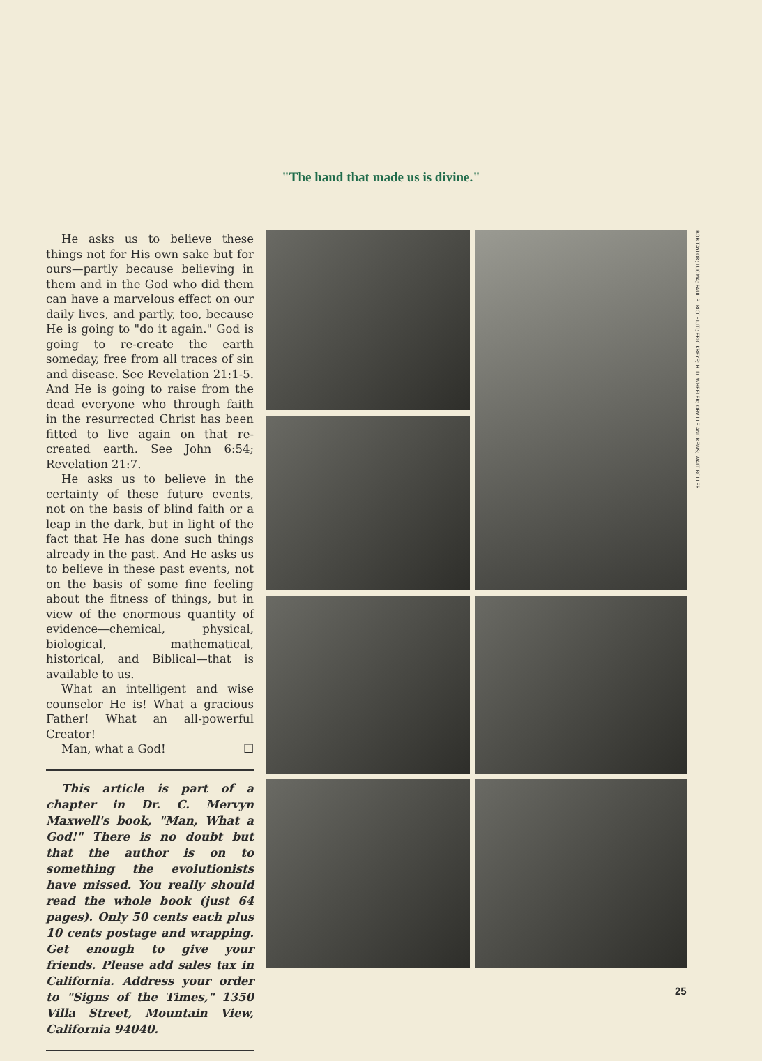"The hand that made us is divine."
He asks us to believe these things not for His own sake but for ours—partly because believing in them and in the God who did them can have a marvelous effect on our daily lives, and partly, too, because He is going to "do it again." God is going to re-create the earth someday, free from all traces of sin and disease. See Revelation 21:1-5. And He is going to raise from the dead everyone who through faith in the resurrected Christ has been fitted to live again on that re-created earth. See John 6:54; Revelation 21:7.
He asks us to believe in the certainty of these future events, not on the basis of blind faith or a leap in the dark, but in light of the fact that He has done such things already in the past. And He asks us to believe in these past events, not on the basis of some fine feeling about the fitness of things, but in view of the enormous quantity of evidence—chemical, physical, biological, mathematical, historical, and Biblical—that is available to us.
What an intelligent and wise counselor He is! What a gracious Father! What an all-powerful Creator!
Man, what a God! ☐
This article is part of a chapter in Dr. C. Mervyn Maxwell's book, "Man, What a God!" There is no doubt but that the author is on to something the evolutionists have missed. You really should read the whole book (just 64 pages). Only 50 cents each plus 10 cents postage and wrapping. Get enough to give your friends. Please add sales tax in California. Address your order to "Signs of the Times," 1350 Villa Street, Mountain View, California 94040.
BOB TAYLOR; LUOMA; PAUL B. RICCHIUTI; ERIC KREYE; H. D. WHEELER; ORVILLE ANDREWS; WALT BOLLER
25